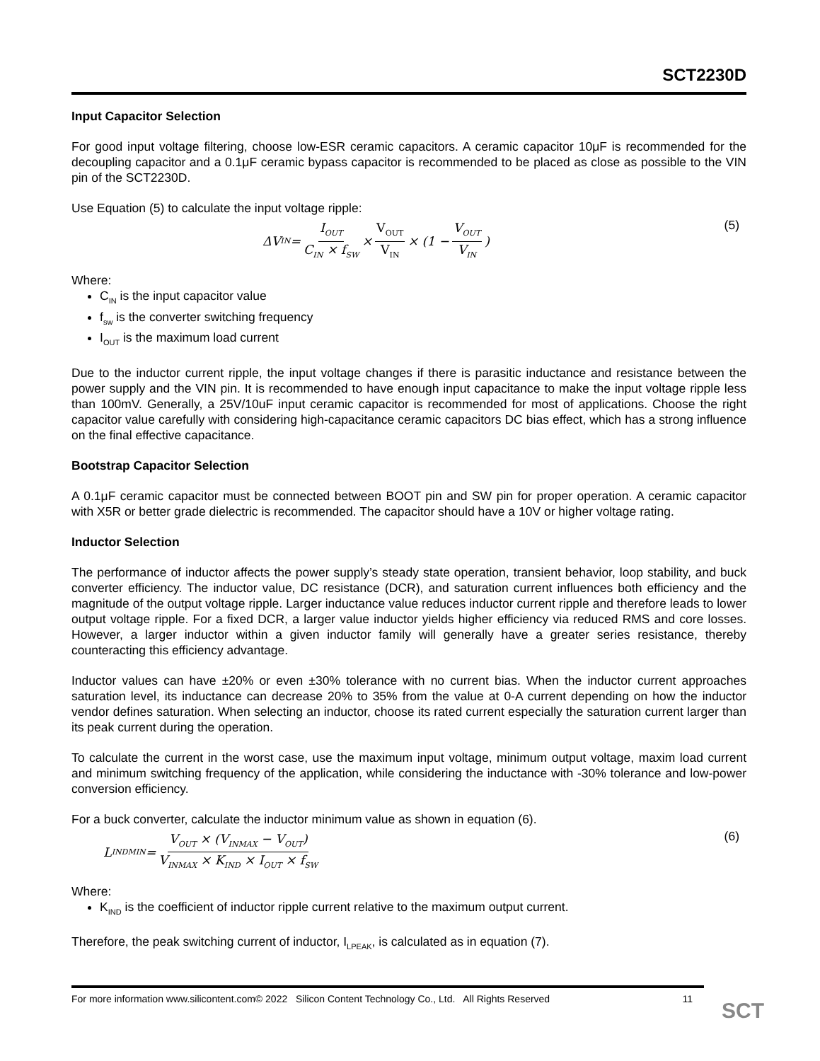SCT2230D
Input Capacitor Selection
For good input voltage filtering, choose low-ESR ceramic capacitors. A ceramic capacitor 10μF is recommended for the decoupling capacitor and a 0.1μF ceramic bypass capacitor is recommended to be placed as close as possible to the VIN pin of the SCT2230D.
Use Equation (5) to calculate the input voltage ripple:
ΔV<sub>IN</sub> = I<sub>OUT</sub> C<sub>IN</sub> × f<sub>SW</sub> × V<sub>OUT</sub> V<sub>IN</sub> × (1 − V<sub>OUT</sub> V<sub>IN</sub>) (5)
Where:
C<sub>IN</sub> is the input capacitor value
f<sub>sw</sub> is the converter switching frequency
I<sub>OUT</sub> is the maximum load current
Due to the inductor current ripple, the input voltage changes if there is parasitic inductance and resistance between the power supply and the VIN pin. It is recommended to have enough input capacitance to make the input voltage ripple less than 100mV. Generally, a 25V/10uF input ceramic capacitor is recommended for most of applications. Choose the right capacitor value carefully with considering high-capacitance ceramic capacitors DC bias effect, which has a strong influence on the final effective capacitance.
Bootstrap Capacitor Selection
A 0.1μF ceramic capacitor must be connected between BOOT pin and SW pin for proper operation. A ceramic capacitor with X5R or better grade dielectric is recommended. The capacitor should have a 10V or higher voltage rating.
Inductor Selection
The performance of inductor affects the power supply’s steady state operation, transient behavior, loop stability, and buck converter efficiency. The inductor value, DC resistance (DCR), and saturation current influences both efficiency and the magnitude of the output voltage ripple. Larger inductance value reduces inductor current ripple and therefore leads to lower output voltage ripple. For a fixed DCR, a larger value inductor yields higher efficiency via reduced RMS and core losses. However, a larger inductor within a given inductor family will generally have a greater series resistance, thereby counteracting this efficiency advantage.
Inductor values can have ±20% or even ±30% tolerance with no current bias. When the inductor current approaches saturation level, its inductance can decrease 20% to 35% from the value at 0-A current depending on how the inductor vendor defines saturation. When selecting an inductor, choose its rated current especially the saturation current larger than its peak current during the operation.
To calculate the current in the worst case, use the maximum input voltage, minimum output voltage, maxim load current and minimum switching frequency of the application, while considering the inductance with -30% tolerance and low-power conversion efficiency.
For a buck converter, calculate the inductor minimum value as shown in equation (6).
L<sub>INDMIN</sub> = V<sub>OUT</sub> × (V<sub>INMAX</sub> − V<sub>OUT</sub>) V<sub>INMAX</sub> × K<sub>IND</sub> × I<sub>OUT</sub> × f<sub>SW</sub> (6)
Where:
K<sub>IND</sub> is the coefficient of inductor ripple current relative to the maximum output current.
Therefore, the peak switching current of inductor, I<sub>LPEAK</sub>, is calculated as in equation (7).
For more information www.silicontent.com© 2022 Silicon Content Technology Co., Ltd. All Rights Reserved 11
SCT